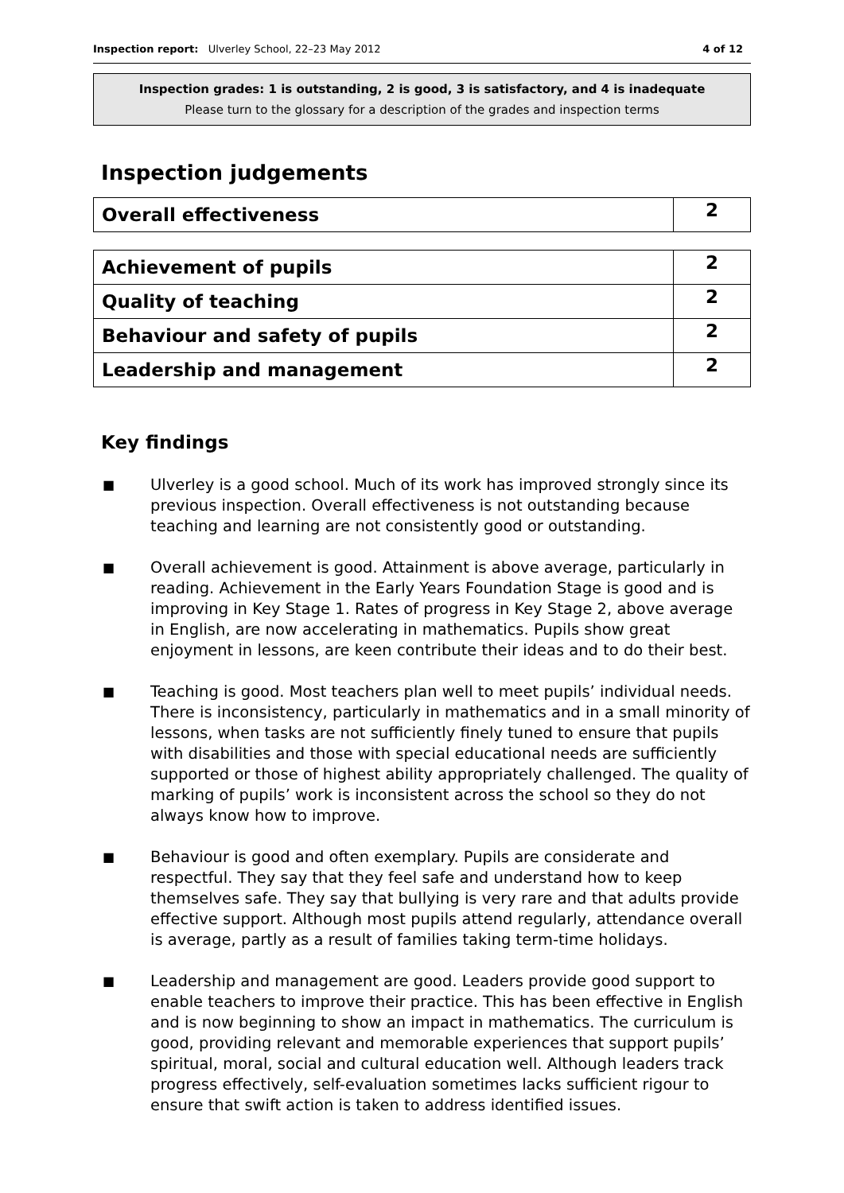Inspection report: Ulverley School, 22–23 May 2012 4 of 12
Inspection grades: 1 is outstanding, 2 is good, 3 is satisfactory, and 4 is inadequate
Please turn to the glossary for a description of the grades and inspection terms
Inspection judgements
| Overall effectiveness | 2 |
| Achievement of pupils | 2 |
| Quality of teaching | 2 |
| Behaviour and safety of pupils | 2 |
| Leadership and management | 2 |
Key findings
■ Ulverley is a good school. Much of its work has improved strongly since its previous inspection. Overall effectiveness is not outstanding because teaching and learning are not consistently good or outstanding.
■ Overall achievement is good. Attainment is above average, particularly in reading. Achievement in the Early Years Foundation Stage is good and is improving in Key Stage 1. Rates of progress in Key Stage 2, above average in English, are now accelerating in mathematics. Pupils show great enjoyment in lessons, are keen contribute their ideas and to do their best.
■ Teaching is good. Most teachers plan well to meet pupils’ individual needs. There is inconsistency, particularly in mathematics and in a small minority of lessons, when tasks are not sufficiently finely tuned to ensure that pupils with disabilities and those with special educational needs are sufficiently supported or those of highest ability appropriately challenged. The quality of marking of pupils’ work is inconsistent across the school so they do not always know how to improve.
■ Behaviour is good and often exemplary. Pupils are considerate and respectful. They say that they feel safe and understand how to keep themselves safe. They say that bullying is very rare and that adults provide effective support. Although most pupils attend regularly, attendance overall is average, partly as a result of families taking term-time holidays.
■ Leadership and management are good. Leaders provide good support to enable teachers to improve their practice. This has been effective in English and is now beginning to show an impact in mathematics. The curriculum is good, providing relevant and memorable experiences that support pupils’ spiritual, moral, social and cultural education well. Although leaders track progress effectively, self-evaluation sometimes lacks sufficient rigour to ensure that swift action is taken to address identified issues.